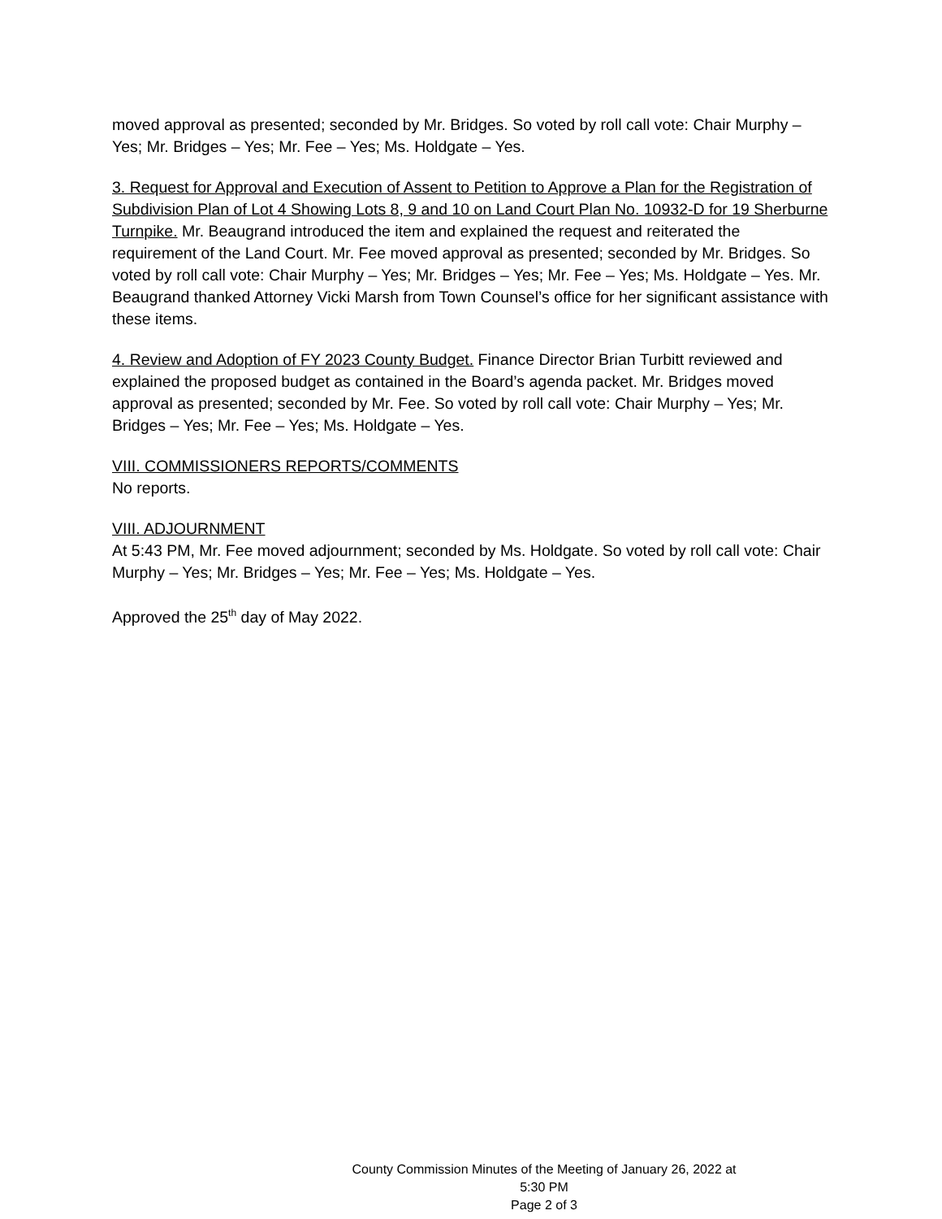moved approval as presented; seconded by Mr. Bridges. So voted by roll call vote: Chair Murphy – Yes; Mr. Bridges – Yes; Mr. Fee – Yes; Ms. Holdgate – Yes.
3. Request for Approval and Execution of Assent to Petition to Approve a Plan for the Registration of Subdivision Plan of Lot 4 Showing Lots 8, 9 and 10 on Land Court Plan No. 10932-D for 19 Sherburne Turnpike. Mr. Beaugrand introduced the item and explained the request and reiterated the requirement of the Land Court. Mr. Fee moved approval as presented; seconded by Mr. Bridges. So voted by roll call vote: Chair Murphy – Yes; Mr. Bridges – Yes; Mr. Fee – Yes; Ms. Holdgate – Yes. Mr. Beaugrand thanked Attorney Vicki Marsh from Town Counsel’s office for her significant assistance with these items.
4. Review and Adoption of FY 2023 County Budget. Finance Director Brian Turbitt reviewed and explained the proposed budget as contained in the Board’s agenda packet. Mr. Bridges moved approval as presented; seconded by Mr. Fee. So voted by roll call vote: Chair Murphy – Yes; Mr. Bridges – Yes; Mr. Fee – Yes; Ms. Holdgate – Yes.
VIII. COMMISSIONERS REPORTS/COMMENTS
No reports.
VIII. ADJOURNMENT
At 5:43 PM, Mr. Fee moved adjournment; seconded by Ms. Holdgate. So voted by roll call vote: Chair Murphy – Yes; Mr. Bridges – Yes; Mr. Fee – Yes; Ms. Holdgate – Yes.
Approved the 25<sup>th</sup> day of May 2022.
County Commission Minutes of the Meeting of January 26, 2022 at 5:30 PM
Page 2 of 3